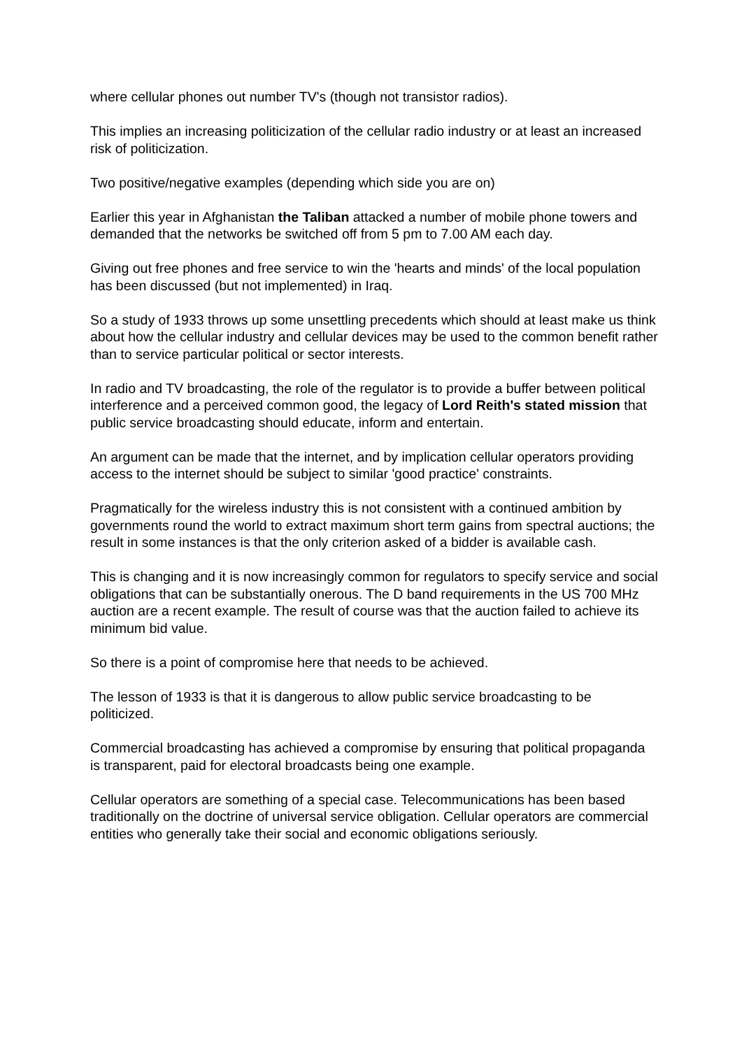where cellular phones out number TV's (though not transistor radios).
This implies an increasing politicization of the cellular radio industry or at least an increased risk of politicization.
Two positive/negative examples (depending which side you are on)
Earlier this year in Afghanistan the Taliban attacked a number of mobile phone towers and demanded that the networks be switched off from 5 pm to 7.00 AM each day.
Giving out free phones and free service to win the 'hearts and minds' of the local population has been discussed (but not implemented) in Iraq.
So a study of 1933 throws up some unsettling precedents which should at least make us think about how the cellular industry and cellular devices may be used to the common benefit rather than to service particular political or sector interests.
In radio and TV broadcasting, the role of the regulator is to provide a buffer between political interference and a perceived common good, the legacy of Lord Reith's stated mission that public service broadcasting should educate, inform and entertain.
An argument can be made that the internet, and by implication cellular operators providing access to the internet should be subject to similar 'good practice' constraints.
Pragmatically for the wireless industry this is not consistent with a continued ambition by governments round the world to extract maximum short term gains from spectral auctions; the result in some instances is that the only criterion asked of a bidder is available cash.
This is changing and it is now increasingly common for regulators to specify service and social obligations that can be substantially onerous. The D band requirements in the US 700 MHz auction are a recent example. The result of course was that the auction failed to achieve its minimum bid value.
So there is a point of compromise here that needs to be achieved.
The lesson of 1933 is that it is dangerous to allow public service broadcasting to be politicized.
Commercial broadcasting has achieved a compromise by ensuring that political propaganda is transparent, paid for electoral broadcasts being one example.
Cellular operators are something of a special case. Telecommunications has been based traditionally on the doctrine of universal service obligation. Cellular operators are commercial entities who generally take their social and economic obligations seriously.